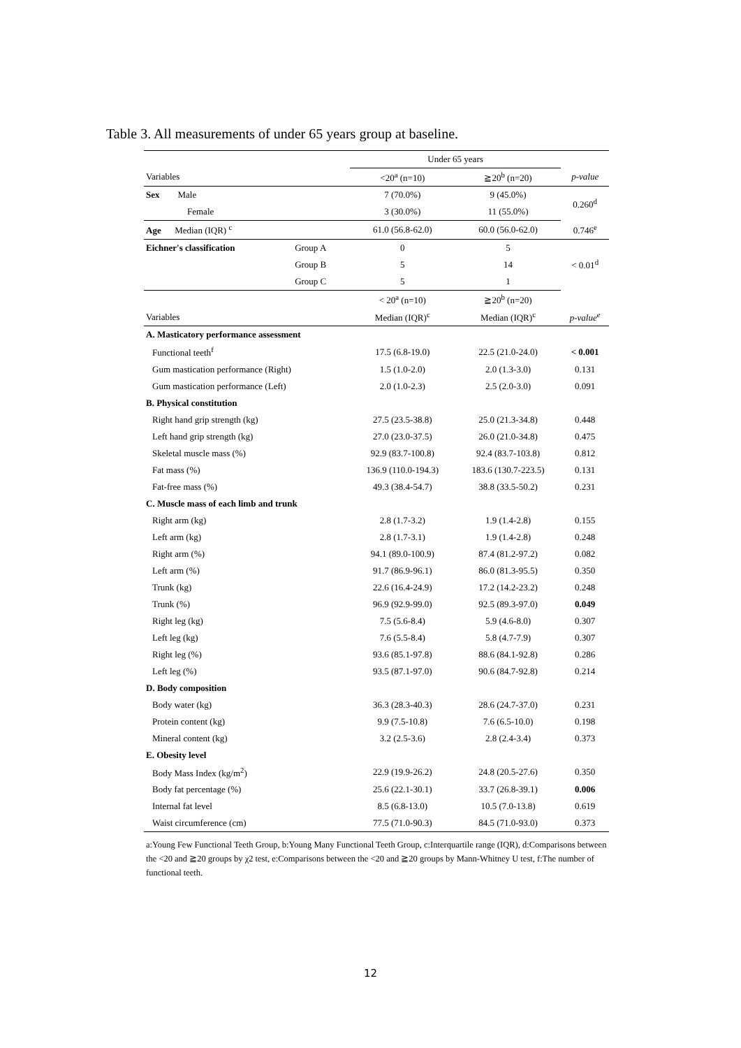Table 3. All measurements of under 65 years group at baseline.
| | | Under 65 years | | |
| --- | --- | --- | --- | --- |
| Variables | | <20<sup>a</sup> (n=10) | ≧20<sup>b</sup> (n=20) | p-value |
| Sex Male | | 7 (70.0%) | 9 (45.0%) | 0.260<sup>d</sup> |
| Female | | 3 (30.0%) | 11 (55.0%) | |
| Age Median (IQR) <sup>c</sup> | | 61.0 (56.8-62.0) | 60.0 (56.0-62.0) | 0.746<sup>e</sup> |
| Eichner's classification | Group A | 0 | 5 | < 0.01<sup>d</sup> |
| | Group B | 5 | 14 | |
| | Group C | 5 | 1 | |
| | | < 20<sup>a</sup> (n=10) | ≧20<sup>b</sup> (n=20) | |
| Variables | | Median (IQR)<sup>c</sup> | Median (IQR)<sup>c</sup> | p-value<sup>e</sup> |
| A. Masticatory performance assessment | | | | |
| Functional teeth<sup>f</sup> | | 17.5 (6.8-19.0) | 22.5 (21.0-24.0) | < 0.001 |
| Gum mastication performance (Right) | | 1.5 (1.0-2.0) | 2.0 (1.3-3.0) | 0.131 |
| Gum mastication performance (Left) | | 2.0 (1.0-2.3) | 2.5 (2.0-3.0) | 0.091 |
| B. Physical constitution | | | | |
| Right hand grip strength (kg) | | 27.5 (23.5-38.8) | 25.0 (21.3-34.8) | 0.448 |
| Left hand grip strength (kg) | | 27.0 (23.0-37.5) | 26.0 (21.0-34.8) | 0.475 |
| Skeletal muscle mass (%) | | 92.9 (83.7-100.8) | 92.4 (83.7-103.8) | 0.812 |
| Fat mass (%) | | 136.9 (110.0-194.3) | 183.6 (130.7-223.5) | 0.131 |
| Fat-free mass (%) | | 49.3 (38.4-54.7) | 38.8 (33.5-50.2) | 0.231 |
| C. Muscle mass of each limb and trunk | | | | |
| Right arm (kg) | | 2.8 (1.7-3.2) | 1.9 (1.4-2.8) | 0.155 |
| Left arm (kg) | | 2.8 (1.7-3.1) | 1.9 (1.4-2.8) | 0.248 |
| Right arm (%) | | 94.1 (89.0-100.9) | 87.4 (81.2-97.2) | 0.082 |
| Left arm (%) | | 91.7 (86.9-96.1) | 86.0 (81.3-95.5) | 0.350 |
| Trunk (kg) | | 22.6 (16.4-24.9) | 17.2 (14.2-23.2) | 0.248 |
| Trunk (%) | | 96.9 (92.9-99.0) | 92.5 (89.3-97.0) | 0.049 |
| Right leg (kg) | | 7.5 (5.6-8.4) | 5.9 (4.6-8.0) | 0.307 |
| Left leg (kg) | | 7.6 (5.5-8.4) | 5.8 (4.7-7.9) | 0.307 |
| Right leg (%) | | 93.6 (85.1-97.8) | 88.6 (84.1-92.8) | 0.286 |
| Left leg (%) | | 93.5 (87.1-97.0) | 90.6 (84.7-92.8) | 0.214 |
| D. Body composition | | | | |
| Body water (kg) | | 36.3 (28.3-40.3) | 28.6 (24.7-37.0) | 0.231 |
| Protein content (kg) | | 9.9 (7.5-10.8) | 7.6 (6.5-10.0) | 0.198 |
| Mineral content (kg) | | 3.2 (2.5-3.6) | 2.8 (2.4-3.4) | 0.373 |
| E. Obesity level | | | | |
| Body Mass Index (kg/m<sup>2</sup>) | | 22.9 (19.9-26.2) | 24.8 (20.5-27.6) | 0.350 |
| Body fat percentage (%) | | 25.6 (22.1-30.1) | 33.7 (26.8-39.1) | 0.006 |
| Internal fat level | | 8.5 (6.8-13.0) | 10.5 (7.0-13.8) | 0.619 |
| Waist circumference (cm) | | 77.5 (71.0-90.3) | 84.5 (71.0-93.0) | 0.373 |
a:Young Few Functional Teeth Group, b:Young Many Functional Teeth Group, c:Interquartile range (IQR), d:Comparisons between the <20 and ≧20 groups by χ2 test, e:Comparisons between the <20 and ≧20 groups by Mann-Whitney U test, f:The number of functional teeth.
12